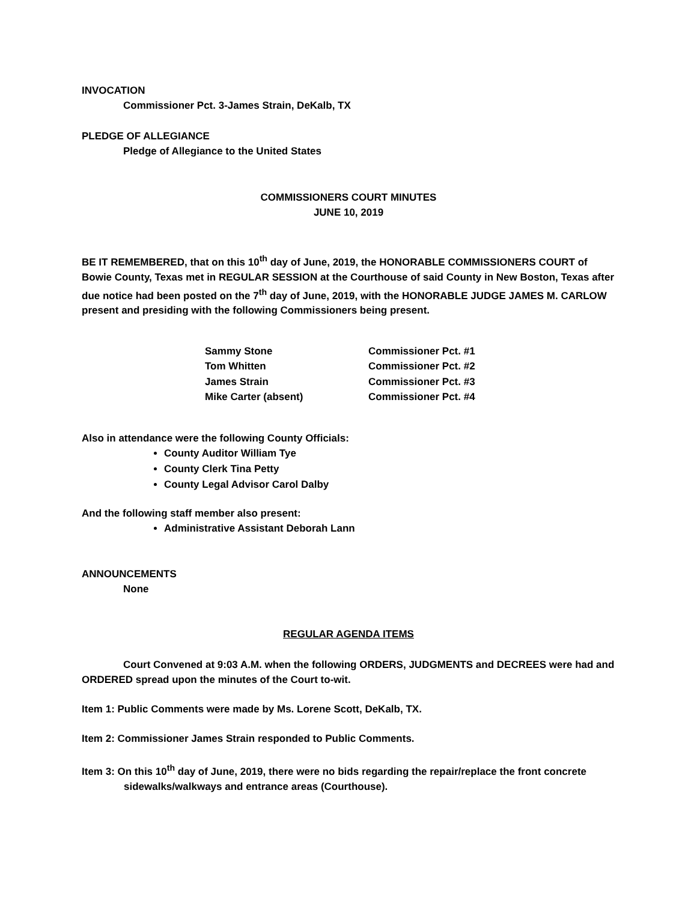INVOCATION
Commissioner Pct. 3-James Strain, DeKalb, TX
PLEDGE OF ALLEGIANCE
Pledge of Allegiance to the United States
COMMISSIONERS COURT MINUTES
JUNE 10, 2019
BE IT REMEMBERED, that on this 10<sup>th</sup> day of June, 2019, the HONORABLE COMMISSIONERS COURT of Bowie County, Texas met in REGULAR SESSION at the Courthouse of said County in New Boston, Texas after due notice had been posted on the 7<sup>th</sup> day of June, 2019, with the HONORABLE JUDGE JAMES M. CARLOW present and presiding with the following Commissioners being present.
| Sammy Stone | Commissioner Pct. #1 |
| Tom Whitten | Commissioner Pct. #2 |
| James Strain | Commissioner Pct. #3 |
| Mike Carter (absent) | Commissioner Pct. #4 |
Also in attendance were the following County Officials:
County Auditor William Tye
County Clerk Tina Petty
County Legal Advisor Carol Dalby
And the following staff member also present:
Administrative Assistant Deborah Lann
ANNOUNCEMENTS
None
REGULAR AGENDA ITEMS
Court Convened at 9:03 A.M. when the following ORDERS, JUDGMENTS and DECREES were had and ORDERED spread upon the minutes of the Court to-wit.
Item 1: Public Comments were made by Ms. Lorene Scott, DeKalb, TX.
Item 2: Commissioner James Strain responded to Public Comments.
Item 3: On this 10<sup>th</sup> day of June, 2019, there were no bids regarding the repair/replace the front concrete sidewalks/walkways and entrance areas (Courthouse).